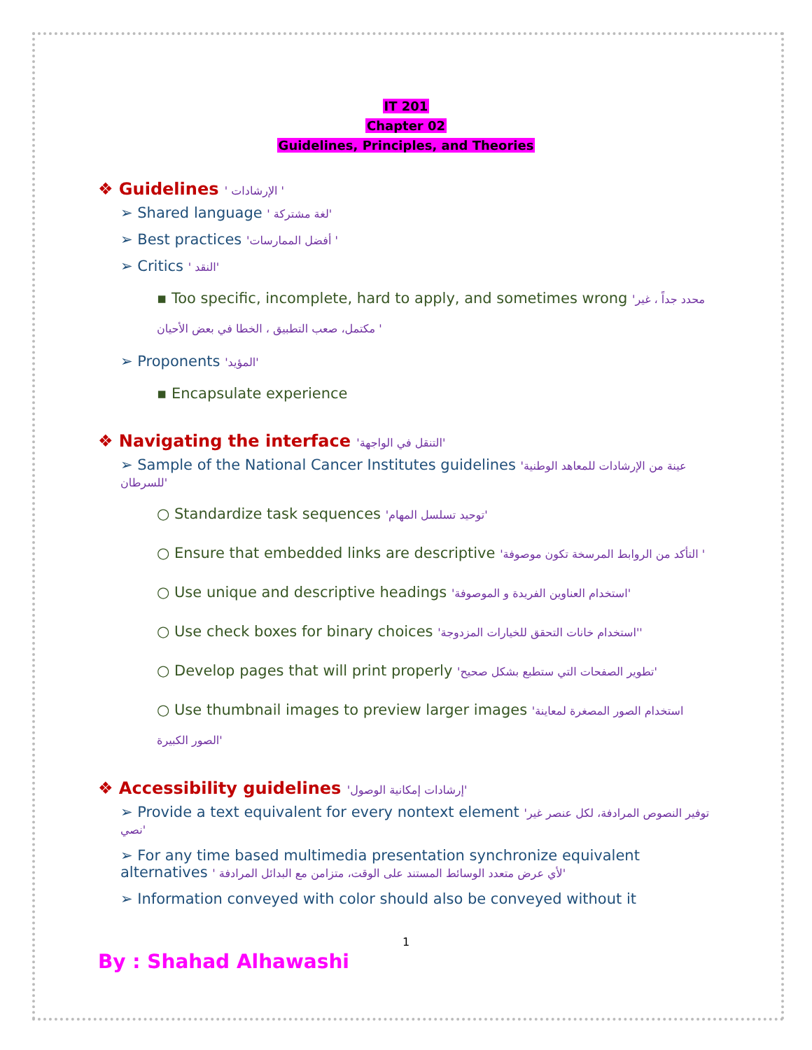IT 201
Chapter 02
Guidelines, Principles, and Theories
❖ Guidelines ' الإرشادات '
➢ Shared language ' لغة مشتركة'
➢ Best practices 'أفضل الممارسات '
➢ Critics ' النقد'
▪ Too specific, incomplete, hard to apply, and sometimes wrong 'محدد جداً ، غير مكتمل، صعب التطبيق ، الخطا في بعض الأحيان '
➢ Proponents 'المؤيد'
▪ Encapsulate experience
❖ Navigating the interface 'التنقل في الواجهة'
➢ Sample of the National Cancer Institutes guidelines 'عينة من الإرشادات للمعاهد الوطنية للسرطان'
○ Standardize task sequences 'توحيد تسلسل المهام'
○ Ensure that embedded links are descriptive 'التأكد من الروابط المرسخة تكون موصوفة '
○ Use unique and descriptive headings 'استخدام العناوين الفريدة و الموصوفة'
○ Use check boxes for binary choices 'استخدام خانات التحقق للخيارات المزدوجة''
○ Develop pages that will print properly 'تطوير الصفحات التي ستطبع بشكل صحيح'
○ Use thumbnail images to preview larger images 'استخدام الصور المصغرة لمعاينة الصور الكبيرة'
❖ Accessibility guidelines 'إرشادات إمكانية الوصول'
➢ Provide a text equivalent for every nontext element 'توفير النصوص المرادفة، لكل عنصر غير نصي'
➢ For any time based multimedia presentation synchronize equivalent alternatives ' لأي عرض متعدد الوسائط المستند على الوقت، متزامن مع البدائل المرادفة'
➢ Information conveyed with color should also be conveyed without it
1
By : Shahad Alhawashi